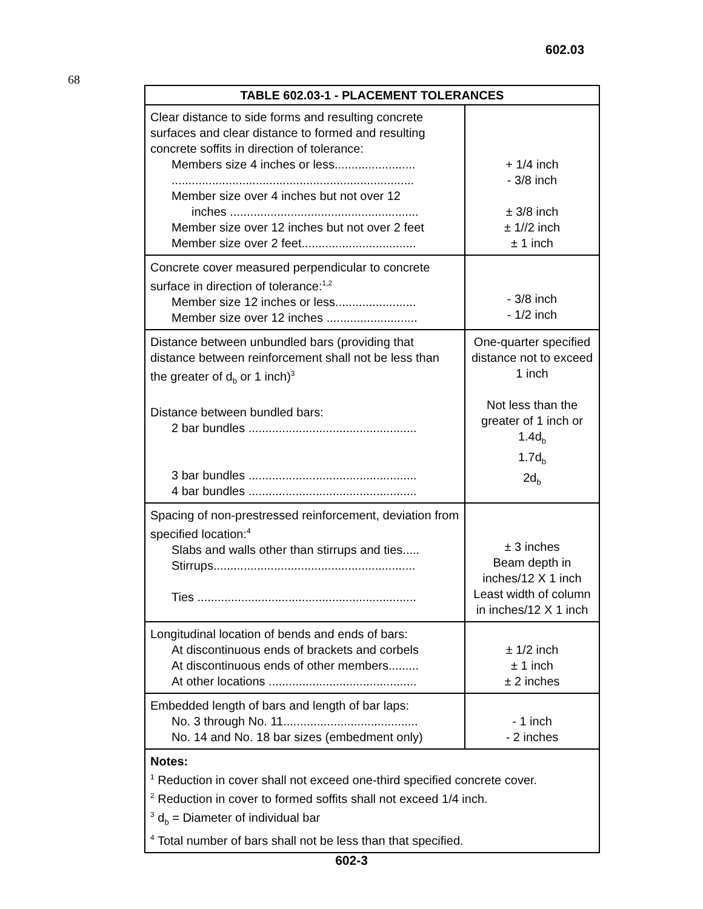602.03
68
| TABLE 602.03-1 - PLACEMENT TOLERANCES | |
| --- | --- |
| Clear distance to side forms and resulting concrete surfaces and clear distance to formed and resulting concrete soffits in direction of tolerance: Members size 4 inches or less........................ ........................................................................ Member size over 4 inches but not over 12 inches ........................................................ Member size over 12 inches but not over 2 feet Member size over 2 feet.................................. | + 1/4 inch - 3/8 inch ± 3/8 inch ± 1//2 inch ± 1 inch |
| Concrete cover measured perpendicular to concrete surface in direction of tolerance:<sup>1,2</sup> Member size 12 inches or less........................ Member size over 12 inches ........................... | - 3/8 inch - 1/2 inch |
| Distance between unbundled bars (providing that distance between reinforcement shall not be less than the greater of d<sub>b</sub> or 1 inch)<sup>3</sup> Distance between bundled bars: 2 bar bundles .................................................. 3 bar bundles .................................................. 4 bar bundles .................................................. | One-quarter specified distance not to exceed 1 inch Not less than the greater of 1 inch or 1.4d<sub>b</sub> 1.7d<sub>b</sub> 2d<sub>b</sub> |
| Spacing of non-prestressed reinforcement, deviation from specified location:<sup>4</sup> Slabs and walls other than stirrups and ties..... Stirrups............................................................ Ties ................................................................. | ± 3 inches Beam depth in inches/12 X 1 inch Least width of column in inches/12 X 1 inch |
| Longitudinal location of bends and ends of bars: At discontinuous ends of brackets and corbels At discontinuous ends of other members......... At other locations ............................................ | ± 1/2 inch ± 1 inch ± 2 inches |
| Embedded length of bars and length of bar laps: No. 3 through No. 11........................................ No. 14 and No. 18 bar sizes (embedment only) | - 1 inch - 2 inches |
| Notes: <sup>1</sup> Reduction in cover shall not exceed one-third specified concrete cover. <sup>2</sup> Reduction in cover to formed soffits shall not exceed 1/4 inch. <sup>3</sup> d<sub>b</sub> = Diameter of individual bar <sup>4</sup> Total number of bars shall not be less than that specified. | |
602-3